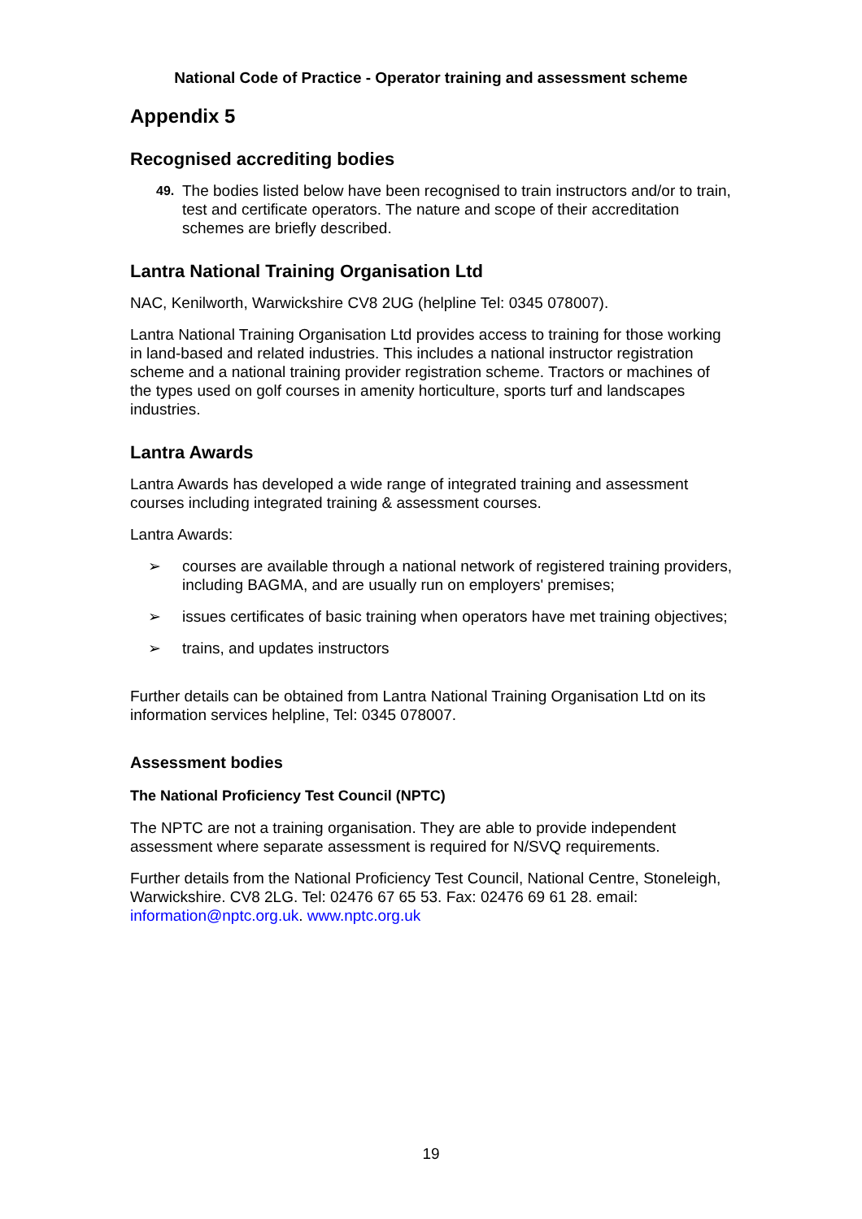National Code of Practice - Operator training and assessment scheme
Appendix 5
Recognised accrediting bodies
49.
The bodies listed below have been recognised to train instructors and/or to train, test and certificate operators. The nature and scope of their accreditation schemes are briefly described.
Lantra National Training Organisation Ltd
NAC, Kenilworth, Warwickshire CV8 2UG (helpline Tel: 0345 078007).
Lantra National Training Organisation Ltd provides access to training for those working in land-based and related industries. This includes a national instructor registration scheme and a national training provider registration scheme. Tractors or machines of the types used on golf courses in amenity horticulture, sports turf and landscapes industries.
Lantra Awards
Lantra Awards has developed a wide range of integrated training and assessment courses including integrated training & assessment courses.
Lantra Awards:
➢ courses are available through a national network of registered training providers, including BAGMA, and are usually run on employers' premises;
➢ issues certificates of basic training when operators have met training objectives;
➢ trains, and updates instructors
Further details can be obtained from Lantra National Training Organisation Ltd on its information services helpline, Tel: 0345 078007.
Assessment bodies
The National Proficiency Test Council (NPTC)
The NPTC are not a training organisation. They are able to provide independent assessment where separate assessment is required for N/SVQ requirements.
Further details from the National Proficiency Test Council, National Centre, Stoneleigh, Warwickshire. CV8 2LG. Tel: 02476 67 65 53. Fax: 02476 69 61 28. email: information@nptc.org.uk. www.nptc.org.uk
19